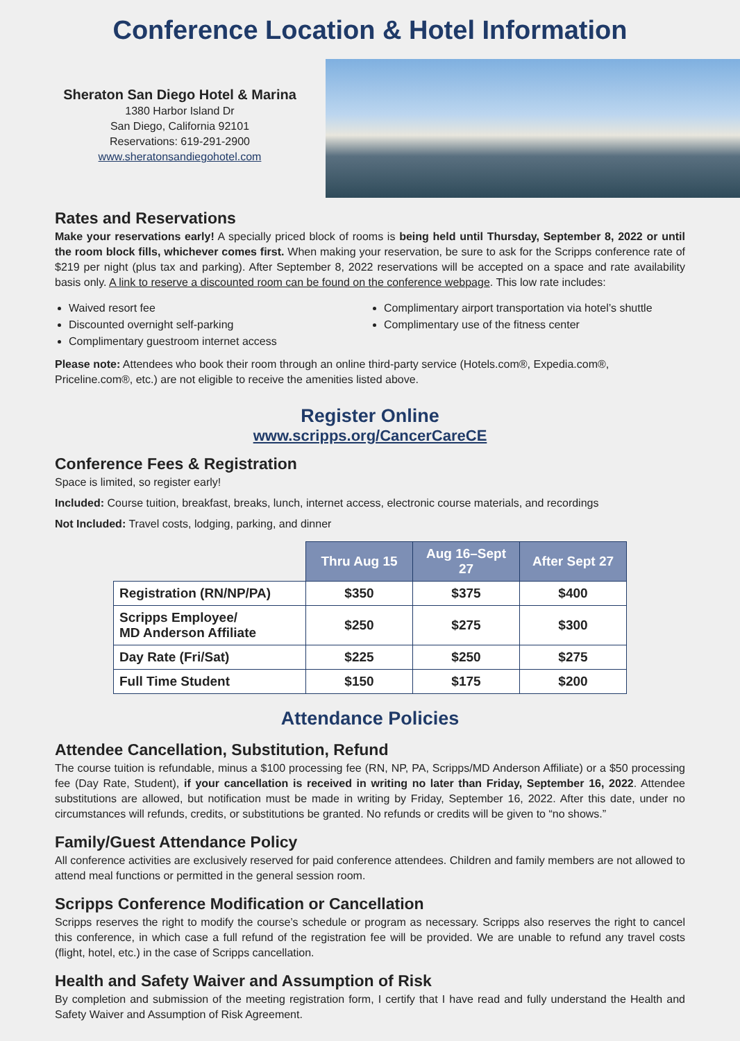Conference Location & Hotel Information
Sheraton San Diego Hotel & Marina
1380 Harbor Island Dr
San Diego, California 92101
Reservations: 619-291-2900
www.sheratonsandiegohotel.com
Rates and Reservations
Make your reservations early! A specially priced block of rooms is being held until Thursday, September 8, 2022 or until the room block fills, whichever comes first. When making your reservation, be sure to ask for the Scripps conference rate of $219 per night (plus tax and parking). After September 8, 2022 reservations will be accepted on a space and rate availability basis only. A link to reserve a discounted room can be found on the conference webpage. This low rate includes:
Waived resort fee
Discounted overnight self-parking
Complimentary guestroom internet access
Complimentary airport transportation via hotel’s shuttle
Complimentary use of the fitness center
Please note: Attendees who book their room through an online third-party service (Hotels.com®, Expedia.com®, Priceline.com®, etc.) are not eligible to receive the amenities listed above.
Register Online
www.scripps.org/CancerCareCE
Conference Fees & Registration
Space is limited, so register early!
Included: Course tuition, breakfast, breaks, lunch, internet access, electronic course materials, and recordings
Not Included: Travel costs, lodging, parking, and dinner
| | Thru Aug 15 | Aug 16–Sept 27 | After Sept 27 |
| --- | --- | --- | --- |
| Registration (RN/NP/PA) | $350 | $375 | $400 |
| Scripps Employee/ MD Anderson Affiliate | $250 | $275 | $300 |
| Day Rate (Fri/Sat) | $225 | $250 | $275 |
| Full Time Student | $150 | $175 | $200 |
Attendance Policies
Attendee Cancellation, Substitution, Refund
The course tuition is refundable, minus a $100 processing fee (RN, NP, PA, Scripps/MD Anderson Affiliate) or a $50 processing fee (Day Rate, Student), if your cancellation is received in writing no later than Friday, September 16, 2022. Attendee substitutions are allowed, but notification must be made in writing by Friday, September 16, 2022. After this date, under no circumstances will refunds, credits, or substitutions be granted. No refunds or credits will be given to “no shows.”
Family/Guest Attendance Policy
All conference activities are exclusively reserved for paid conference attendees. Children and family members are not allowed to attend meal functions or permitted in the general session room.
Scripps Conference Modification or Cancellation
Scripps reserves the right to modify the course’s schedule or program as necessary. Scripps also reserves the right to cancel this conference, in which case a full refund of the registration fee will be provided. We are unable to refund any travel costs (flight, hotel, etc.) in the case of Scripps cancellation.
Health and Safety Waiver and Assumption of Risk
By completion and submission of the meeting registration form, I certify that I have read and fully understand the Health and Safety Waiver and Assumption of Risk Agreement.